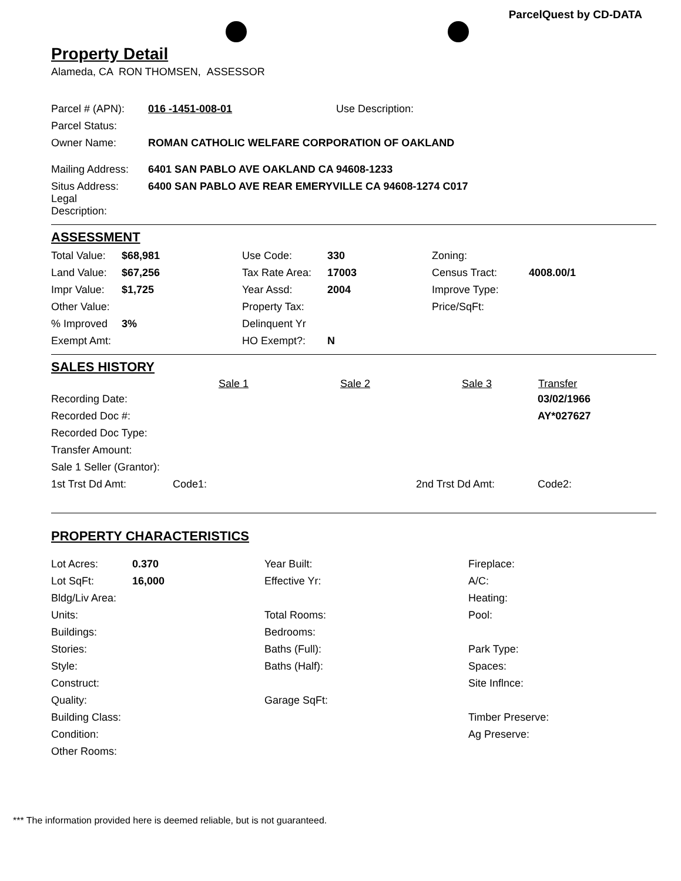ParcelQuest by CD-DATA
Property Detail
Alameda, CA RON THOMSEN, ASSESSOR
| Parcel # (APN): | 016 -1451-008-01 | Use Description: |
| Parcel Status: | | |
| Owner Name: | ROMAN CATHOLIC WELFARE CORPORATION OF OAKLAND | |
| Mailing Address: | 6401 SAN PABLO AVE OAKLAND CA 94608-1233 | |
| Situs Address: Legal Description: | 6400 SAN PABLO AVE REAR EMERYVILLE CA 94608-1274 C017 | |
ASSESSMENT
| Total Value: | $68,981 | Use Code: | 330 | Zoning: | |
| Land Value: | $67,256 | Tax Rate Area: | 17003 | Census Tract: | 4008.00/1 |
| Impr Value: | $1,725 | Year Assd: | 2004 | Improve Type: | |
| Other Value: | | Property Tax: | | Price/SqFt: | |
| % Improved | 3% | Delinquent Yr | | | |
| Exempt Amt: | | HO Exempt?: | N | | |
SALES HISTORY
| | Sale 1 | Sale 2 | Sale 3 | Transfer |
| --- | --- | --- | --- | --- |
| Recording Date: | | | | 03/02/1966 |
| Recorded Doc #: | | | | AY*027627 |
| Recorded Doc Type: | | | | |
| Transfer Amount: | | | | |
| Sale 1 Seller (Grantor): | | | | |
| 1st Trst Dd Amt: | Code1: | | 2nd Trst Dd Amt: | Code2: |
PROPERTY CHARACTERISTICS
| Lot Acres: | 0.370 | Year Built: | Fireplace: |
| Lot SqFt: | 16,000 | Effective Yr: | A/C: |
| Bldg/Liv Area: | | | Heating: |
| Units: | | Total Rooms: | Pool: |
| Buildings: | | Bedrooms: | |
| Stories: | | Baths (Full): | Park Type: |
| Style: | | Baths (Half): | Spaces: |
| Construct: | | | Site Inflnce: |
| Quality: | | Garage SqFt: | |
| Building Class: | | | Timber Preserve: |
| Condition: | | | Ag Preserve: |
| Other Rooms: | | | |
*** The information provided here is deemed reliable, but is not guaranteed.